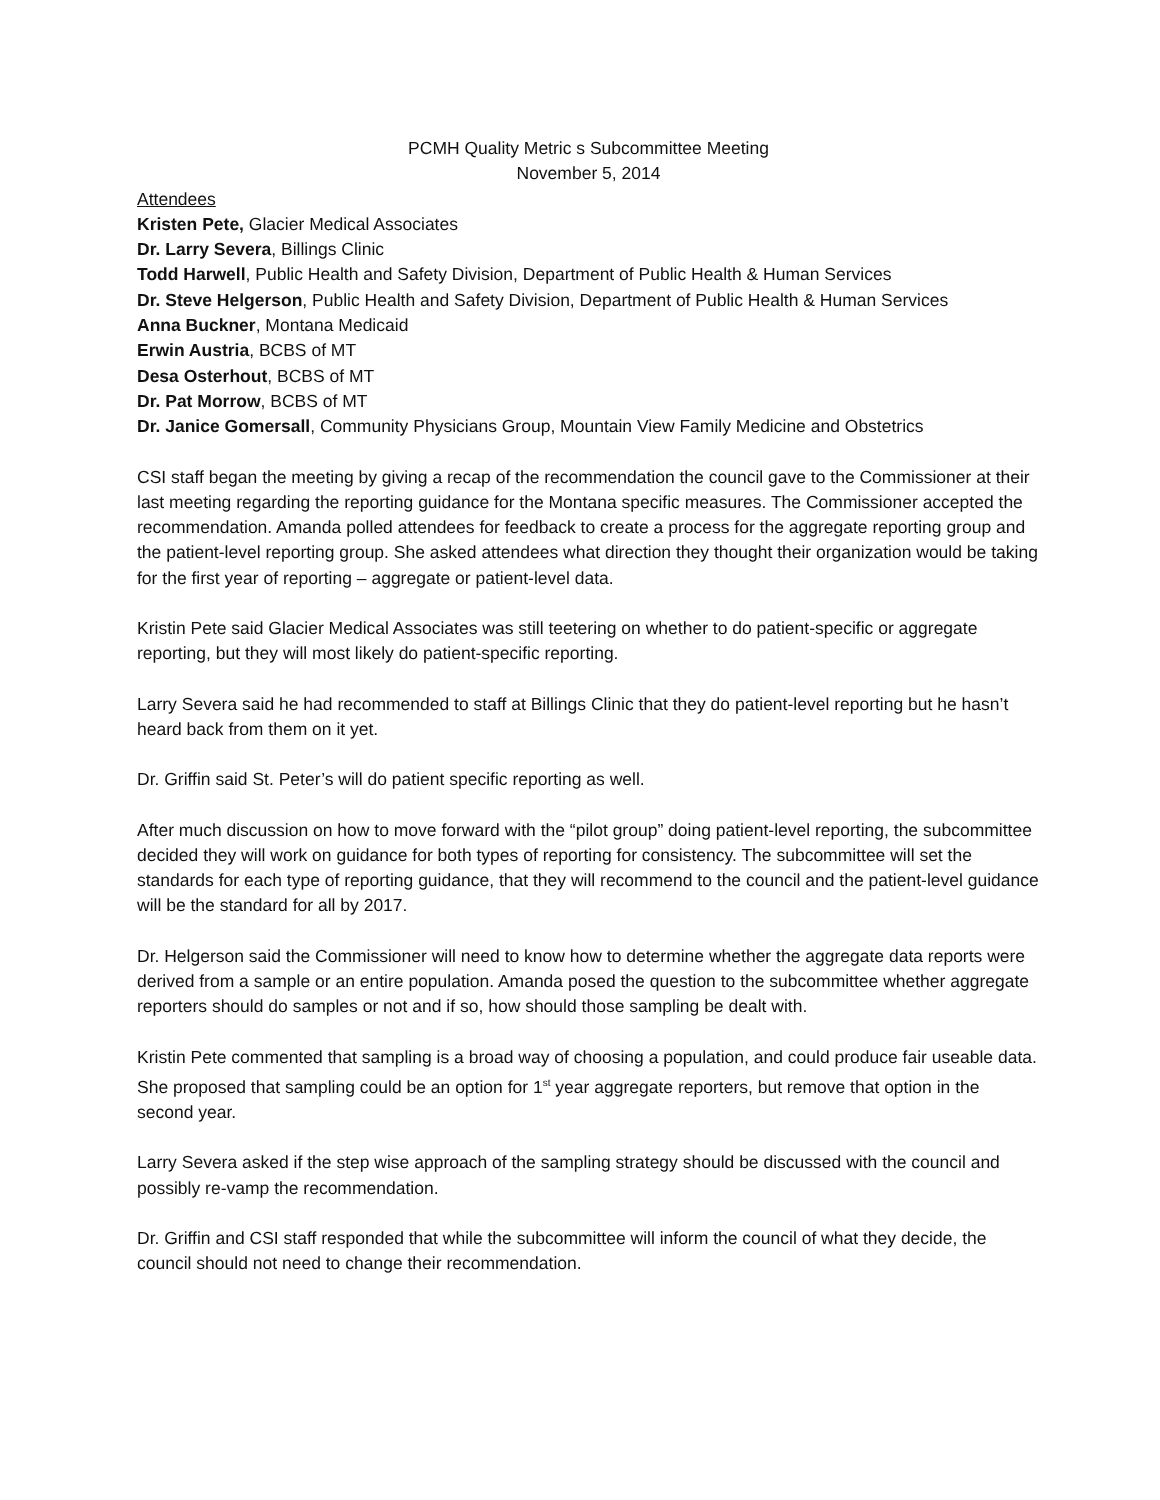PCMH Quality Metric s Subcommittee Meeting
November 5, 2014
Attendees
Kristen Pete, Glacier Medical Associates
Dr. Larry Severa, Billings Clinic
Todd Harwell, Public Health and Safety Division, Department of Public Health & Human Services
Dr. Steve Helgerson, Public Health and Safety Division, Department of Public Health & Human Services
Anna Buckner, Montana Medicaid
Erwin Austria, BCBS of MT
Desa Osterhout, BCBS of MT
Dr. Pat Morrow, BCBS of MT
Dr. Janice Gomersall, Community Physicians Group, Mountain View Family Medicine and Obstetrics
CSI staff began the meeting by giving a recap of the recommendation the council gave to the Commissioner at their last meeting regarding the reporting guidance for the Montana specific measures. The Commissioner accepted the recommendation. Amanda polled attendees for feedback to create a process for the aggregate reporting group and the patient-level reporting group. She asked attendees what direction they thought their organization would be taking for the first year of reporting – aggregate or patient-level data.
Kristin Pete said Glacier Medical Associates was still teetering on whether to do patient-specific or aggregate reporting, but they will most likely do patient-specific reporting.
Larry Severa said he had recommended to staff at Billings Clinic that they do patient-level reporting but he hasn’t heard back from them on it yet.
Dr. Griffin said St. Peter’s will do patient specific reporting as well.
After much discussion on how to move forward with the “pilot group” doing patient-level reporting, the subcommittee decided they will work on guidance for both types of reporting for consistency. The subcommittee will set the standards for each type of reporting guidance, that they will recommend to the council and the patient-level guidance will be the standard for all by 2017.
Dr. Helgerson said the Commissioner will need to know how to determine whether the aggregate data reports were derived from a sample or an entire population. Amanda posed the question to the subcommittee whether aggregate reporters should do samples or not and if so, how should those sampling be dealt with.
Kristin Pete commented that sampling is a broad way of choosing a population, and could produce fair useable data. She proposed that sampling could be an option for 1<sup>st</sup> year aggregate reporters, but remove that option in the second year.
Larry Severa asked if the step wise approach of the sampling strategy should be discussed with the council and possibly re-vamp the recommendation.
Dr. Griffin and CSI staff responded that while the subcommittee will inform the council of what they decide, the council should not need to change their recommendation.